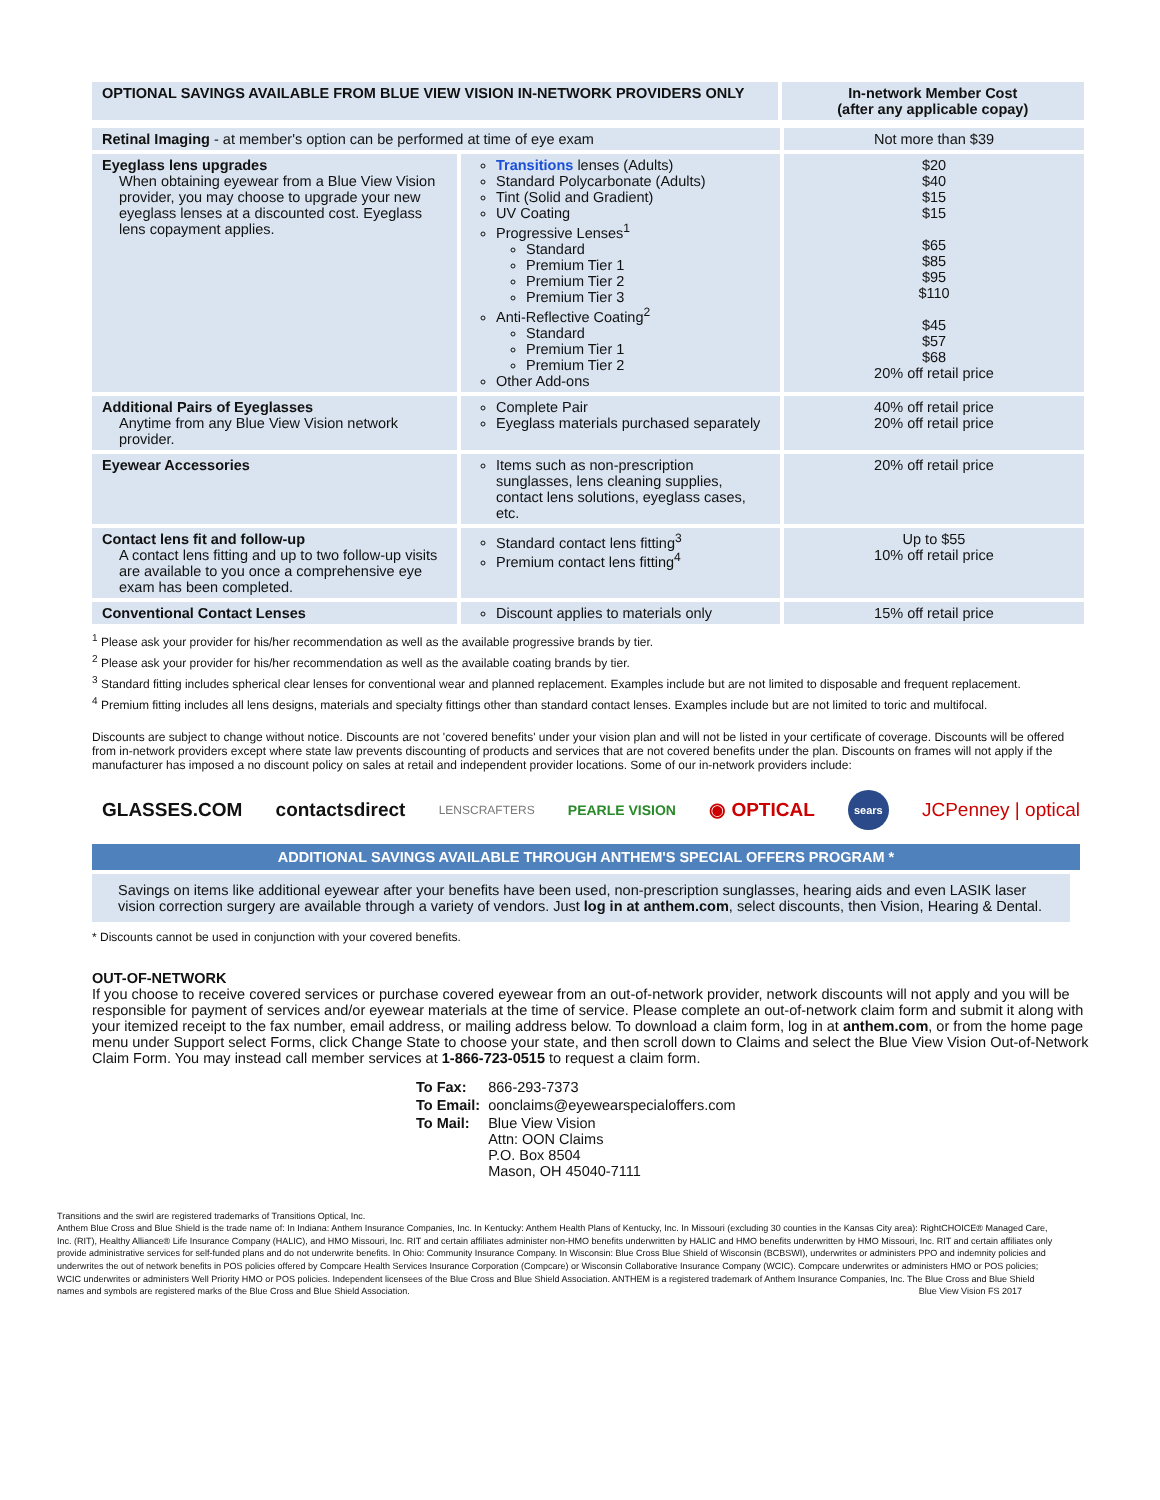| OPTIONAL SAVINGS AVAILABLE FROM BLUE VIEW VISION IN-NETWORK PROVIDERS ONLY | In-network Member Cost (after any applicable copay) |
| --- | --- |
| Retinal Imaging - at member's option can be performed at time of eye exam | | Not more than $39 |
| Eyeglass lens upgrades When obtaining eyewear from a Blue View Vision provider, you may choose to upgrade your new eyeglass lenses at a discounted cost. Eyeglass lens copayment applies. | Transitions lenses (Adults) Standard Polycarbonate (Adults) Tint (Solid and Gradient) UV Coating Progressive Lenses<sup>1</sup> Standard Premium Tier 1 Premium Tier 2 Premium Tier 3 Anti-Reflective Coating<sup>2</sup> Standard Premium Tier 1 Premium Tier 2 Other Add-ons | $20 $40 $15 $15 $65 $85 $95 $110 $45 $57 $68 20% off retail price |
| Additional Pairs of Eyeglasses Anytime from any Blue View Vision network provider. | Complete Pair Eyeglass materials purchased separately | 40% off retail price 20% off retail price |
| Eyewear Accessories | Items such as non-prescription sunglasses, lens cleaning supplies, contact lens solutions, eyeglass cases, etc. | 20% off retail price |
| Contact lens fit and follow-up A contact lens fitting and up to two follow-up visits are available to you once a comprehensive eye exam has been completed. | Standard contact lens fitting<sup>3</sup> Premium contact lens fitting<sup>4</sup> | Up to $55 10% off retail price |
| Conventional Contact Lenses | Discount applies to materials only | 15% off retail price |
<sup>1</sup> Please ask your provider for his/her recommendation as well as the available progressive brands by tier.
<sup>2</sup> Please ask your provider for his/her recommendation as well as the available coating brands by tier.
<sup>3</sup> Standard fitting includes spherical clear lenses for conventional wear and planned replacement. Examples include but are not limited to disposable and frequent replacement.
<sup>4</sup> Premium fitting includes all lens designs, materials and specialty fittings other than standard contact lenses. Examples include but are not limited to toric and multifocal.
Discounts are subject to change without notice. Discounts are not 'covered benefits' under your vision plan and will not be listed in your certificate of coverage. Discounts will be offered from in-network providers except where state law prevents discounting of products and services that are not covered benefits under the plan. Discounts on frames will not apply if the manufacturer has imposed a no discount policy on sales at retail and independent provider locations. Some of our in-network providers include:
GLASSES.COM contactsdirect LENSCRAFTERS PEARLE VISION ◉ OPTICAL sears JCPenney | optical
ADDITIONAL SAVINGS AVAILABLE THROUGH ANTHEM'S SPECIAL OFFERS PROGRAM *
Savings on items like additional eyewear after your benefits have been used, non-prescription sunglasses, hearing aids and even LASIK laser vision correction surgery are available through a variety of vendors. Just log in at anthem.com, select discounts, then Vision, Hearing & Dental.
* Discounts cannot be used in conjunction with your covered benefits.
OUT-OF-NETWORK
If you choose to receive covered services or purchase covered eyewear from an out-of-network provider, network discounts will not apply and you will be responsible for payment of services and/or eyewear materials at the time of service. Please complete an out-of-network claim form and submit it along with your itemized receipt to the fax number, email address, or mailing address below. To download a claim form, log in at anthem.com, or from the home page menu under Support select Forms, click Change State to choose your state, and then scroll down to Claims and select the Blue View Vision Out-of-Network Claim Form. You may instead call member services at 1-866-723-0515 to request a claim form.
| To Fax: | 866-293-7373 |
| To Email: | oonclaims@eyewearspecialoffers.com |
| To Mail: | Blue View Vision Attn: OON Claims P.O. Box 8504 Mason, OH 45040-7111 |
Transitions and the swirl are registered trademarks of Transitions Optical, Inc.
Anthem Blue Cross and Blue Shield is the trade name of: In Indiana: Anthem Insurance Companies, Inc. In Kentucky: Anthem Health Plans of Kentucky, Inc. In Missouri (excluding 30 counties in the Kansas City area): RightCHOICE® Managed Care, Inc. (RIT), Healthy Alliance® Life Insurance Company (HALIC), and HMO Missouri, Inc. RIT and certain affiliates administer non-HMO benefits underwritten by HALIC and HMO benefits underwritten by HMO Missouri, Inc. RIT and certain affiliates only provide administrative services for self-funded plans and do not underwrite benefits. In Ohio: Community Insurance Company. In Wisconsin: Blue Cross Blue Shield of Wisconsin (BCBSWI), underwrites or administers PPO and indemnity policies and underwrites the out of network benefits in POS policies offered by Compcare Health Services Insurance Corporation (Compcare) or Wisconsin Collaborative Insurance Company (WCIC). Compcare underwrites or administers HMO or POS policies; WCIC underwrites or administers Well Priority HMO or POS policies. Independent licensees of the Blue Cross and Blue Shield Association. ANTHEM is a registered trademark of Anthem Insurance Companies, Inc. The Blue Cross and Blue Shield names and symbols are registered marks of the Blue Cross and Blue Shield Association. Blue View Vision FS 2017